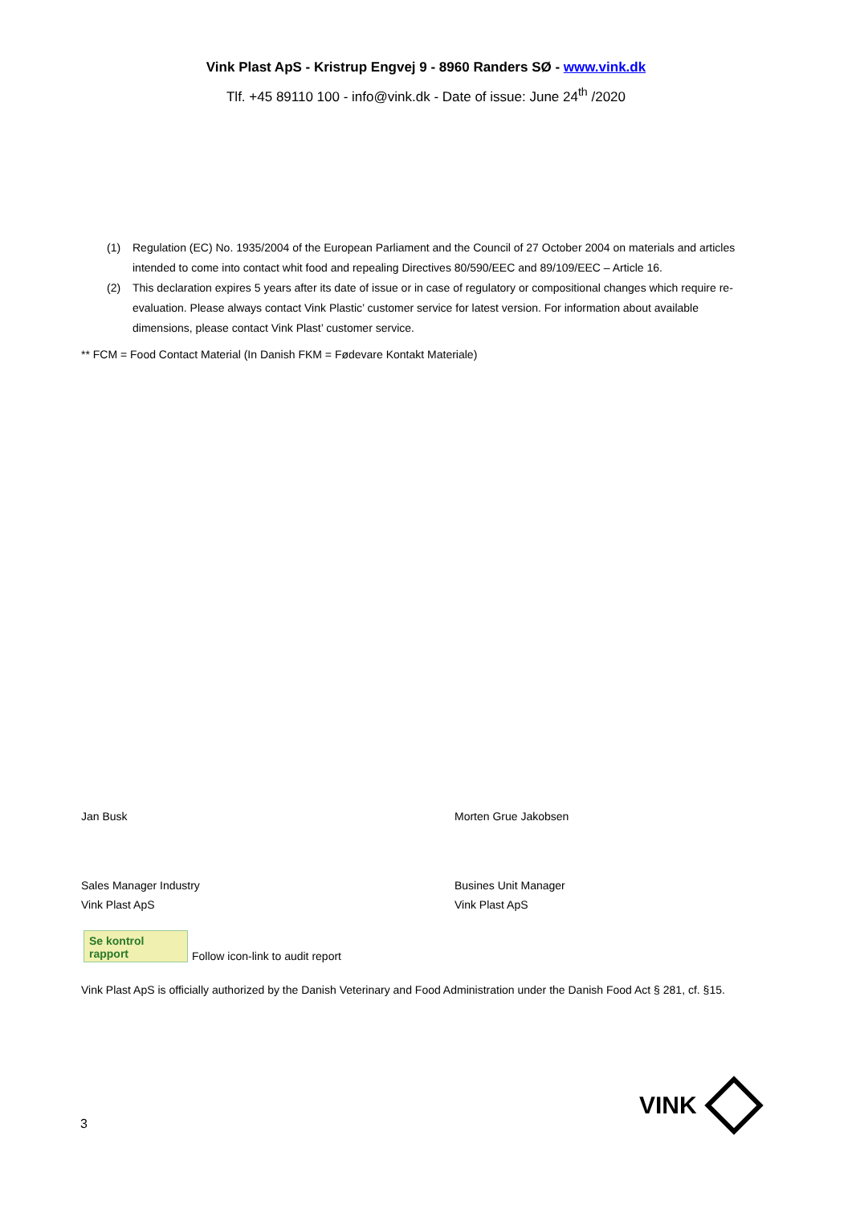Vink Plast ApS - Kristrup Engvej 9 - 8960 Randers SØ - www.vink.dk
Tlf. +45 89110 100 - info@vink.dk - Date of issue: June 24<sup>th</sup> /2020
(1) Regulation (EC) No. 1935/2004 of the European Parliament and the Council of 27 October 2004 on materials and articles intended to come into contact whit food and repealing Directives 80/590/EEC and 89/109/EEC – Article 16.
(2) This declaration expires 5 years after its date of issue or in case of regulatory or compositional changes which require re-evaluation. Please always contact Vink Plastic’ customer service for latest version. For information about available dimensions, please contact Vink Plast’ customer service.
** FCM = Food Contact Material (In Danish FKM = Fødevare Kontakt Materiale)
Jan Busk
Sales Manager Industry
Vink Plast ApS
Morten Grue Jakobsen
Busines Unit Manager
Vink Plast ApS
Se kontrol
rapport
Follow icon-link to audit report
Vink Plast ApS is officially authorized by the Danish Veterinary and Food Administration under the Danish Food Act § 281, cf. §15.
3
VINK